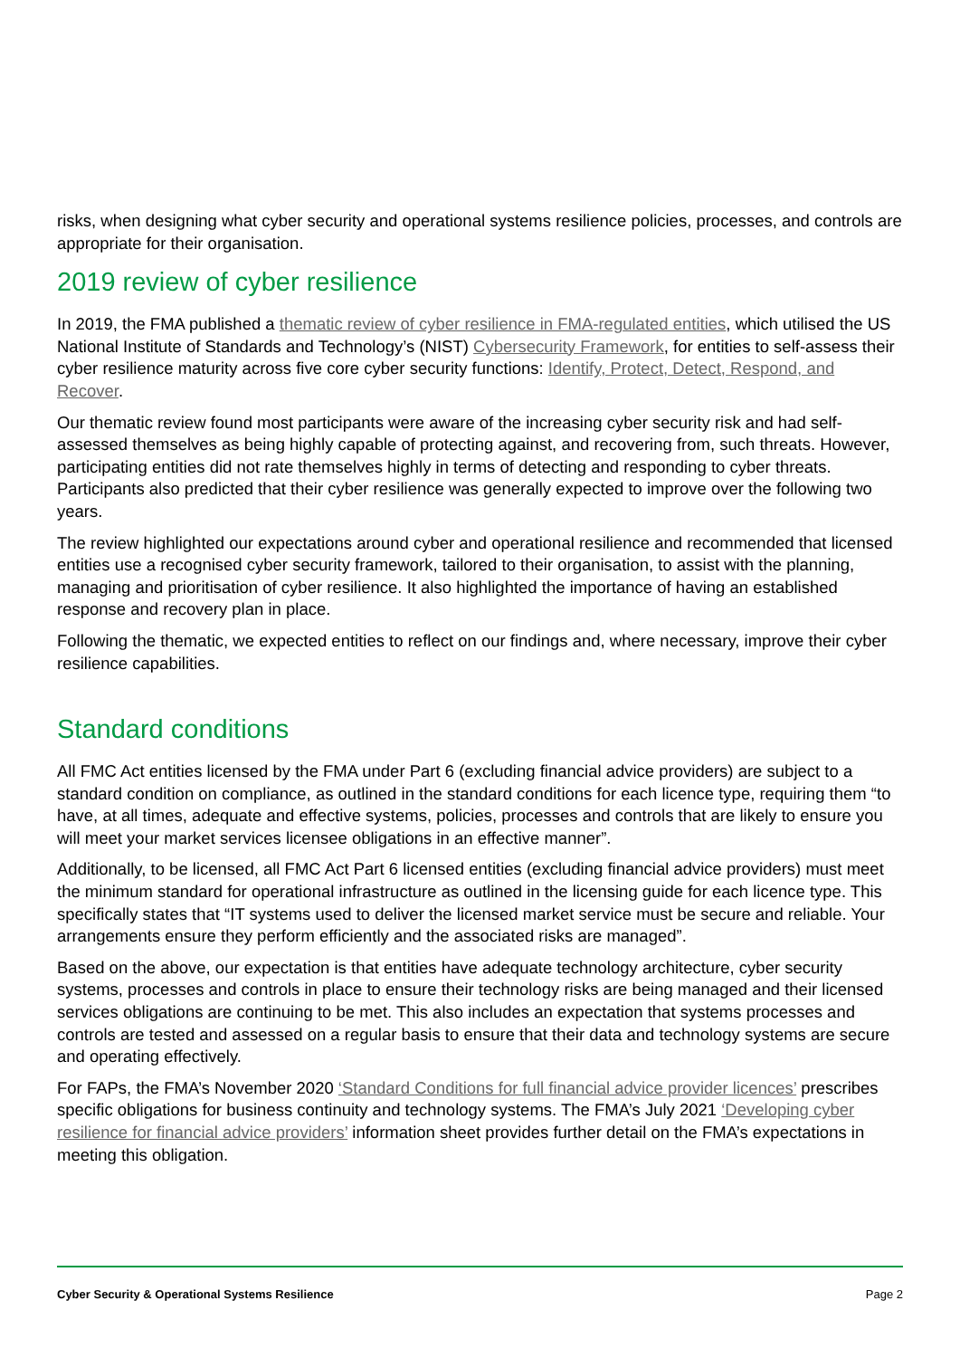risks, when designing what cyber security and operational systems resilience policies, processes, and controls are appropriate for their organisation.
2019 review of cyber resilience
In 2019, the FMA published a thematic review of cyber resilience in FMA-regulated entities, which utilised the US National Institute of Standards and Technology’s (NIST) Cybersecurity Framework, for entities to self-assess their cyber resilience maturity across five core cyber security functions: Identify, Protect, Detect, Respond, and Recover.
Our thematic review found most participants were aware of the increasing cyber security risk and had self-assessed themselves as being highly capable of protecting against, and recovering from, such threats. However, participating entities did not rate themselves highly in terms of detecting and responding to cyber threats. Participants also predicted that their cyber resilience was generally expected to improve over the following two years.
The review highlighted our expectations around cyber and operational resilience and recommended that licensed entities use a recognised cyber security framework, tailored to their organisation, to assist with the planning, managing and prioritisation of cyber resilience. It also highlighted the importance of having an established response and recovery plan in place.
Following the thematic, we expected entities to reflect on our findings and, where necessary, improve their cyber resilience capabilities.
Standard conditions
All FMC Act entities licensed by the FMA under Part 6 (excluding financial advice providers) are subject to a standard condition on compliance, as outlined in the standard conditions for each licence type, requiring them “to have, at all times, adequate and effective systems, policies, processes and controls that are likely to ensure you will meet your market services licensee obligations in an effective manner”.
Additionally, to be licensed, all FMC Act Part 6 licensed entities (excluding financial advice providers) must meet the minimum standard for operational infrastructure as outlined in the licensing guide for each licence type. This specifically states that “IT systems used to deliver the licensed market service must be secure and reliable. Your arrangements ensure they perform efficiently and the associated risks are managed”.
Based on the above, our expectation is that entities have adequate technology architecture, cyber security systems, processes and controls in place to ensure their technology risks are being managed and their licensed services obligations are continuing to be met. This also includes an expectation that systems processes and controls are tested and assessed on a regular basis to ensure that their data and technology systems are secure and operating effectively.
For FAPs, the FMA’s November 2020 ‘Standard Conditions for full financial advice provider licences’ prescribes specific obligations for business continuity and technology systems. The FMA’s July 2021 ‘Developing cyber resilience for financial advice providers’ information sheet provides further detail on the FMA’s expectations in meeting this obligation.
Cyber Security & Operational Systems Resilience Page 2